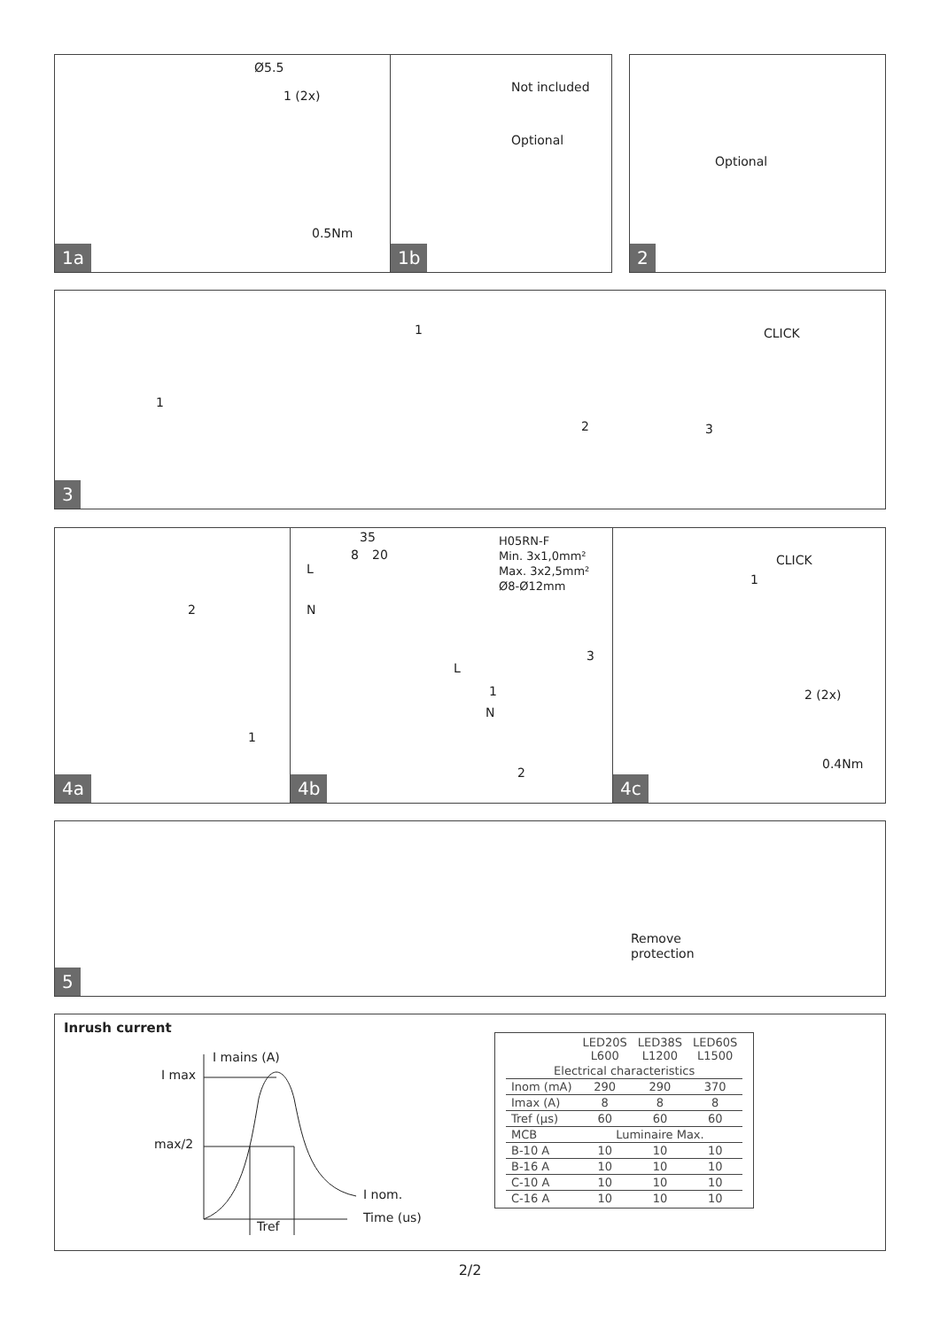Ø5.5
1 (2x)
0.5Nm
1a
Not included
Optional
1b
Optional
2
1
1
2 3
CLICK
3
2
1
4a
35
8 20
L
N
H05RN-F
Min. 3x1,0mm²
Max. 3x2,5mm²
Ø8-Ø12mm
L
1
N
3
2
4b
CLICK
1
2 (2x)
0.4Nm
4c
Remove
protection
5
Inrush current
I mains (A)
I max
max/2
I nom.
Tref
Time (us)
| | LED20S L600 | LED38S L1200 | LED60S L1500 |
| Electrical characteristics | | | |
| Inom (mA) | 290 | 290 | 370 |
| Imax (A) | 8 | 8 | 8 |
| Tref (μs) | 60 | 60 | 60 |
| MCB | Luminaire Max. | | |
| B-10 A | 10 | 10 | 10 |
| B-16 A | 10 | 10 | 10 |
| C-10 A | 10 | 10 | 10 |
| C-16 A | 10 | 10 | 10 |
2/2